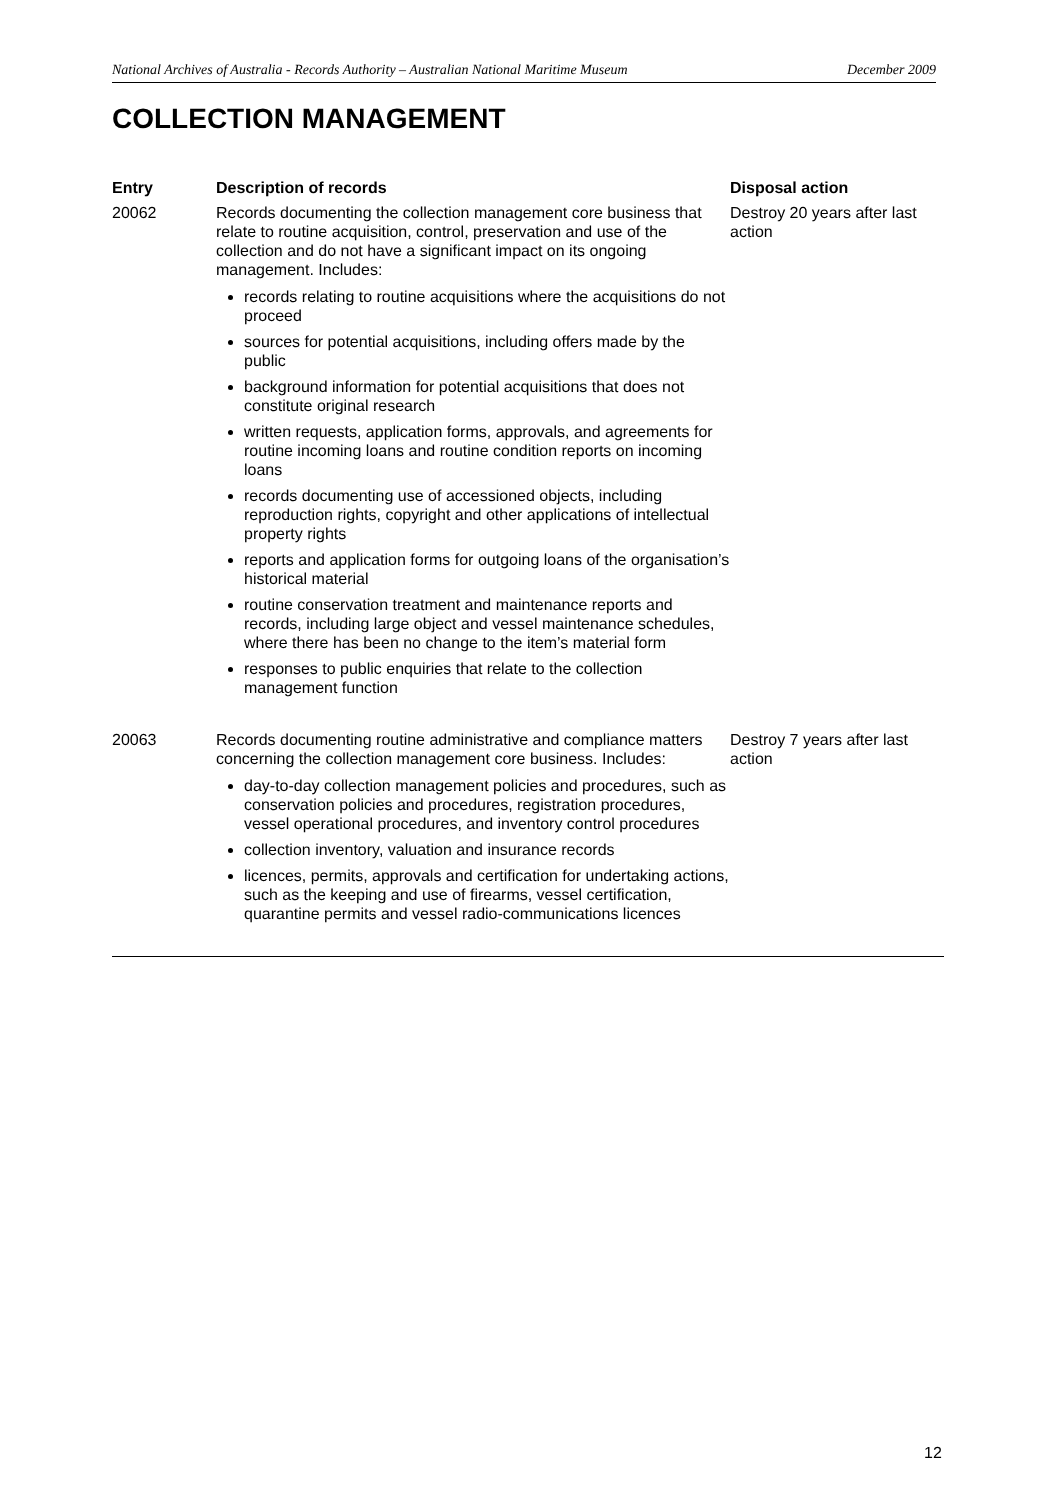National Archives of Australia - Records Authority – Australian National Maritime Museum December 2009
COLLECTION MANAGEMENT
| Entry | Description of records | Disposal action |
| --- | --- | --- |
| 20062 | Records documenting the collection management core business that relate to routine acquisition, control, preservation and use of the collection and do not have a significant impact on its ongoing management. Includes: records relating to routine acquisitions where the acquisitions do not proceed sources for potential acquisitions, including offers made by the public background information for potential acquisitions that does not constitute original research written requests, application forms, approvals, and agreements for routine incoming loans and routine condition reports on incoming loans records documenting use of accessioned objects, including reproduction rights, copyright and other applications of intellectual property rights reports and application forms for outgoing loans of the organisation’s historical material routine conservation treatment and maintenance reports and records, including large object and vessel maintenance schedules, where there has been no change to the item’s material form responses to public enquiries that relate to the collection management function | Destroy 20 years after last action |
| 20063 | Records documenting routine administrative and compliance matters concerning the collection management core business. Includes: day-to-day collection management policies and procedures, such as conservation policies and procedures, registration procedures, vessel operational procedures, and inventory control procedures collection inventory, valuation and insurance records licences, permits, approvals and certification for undertaking actions, such as the keeping and use of firearms, vessel certification, quarantine permits and vessel radio-communications licences | Destroy 7 years after last action |
12